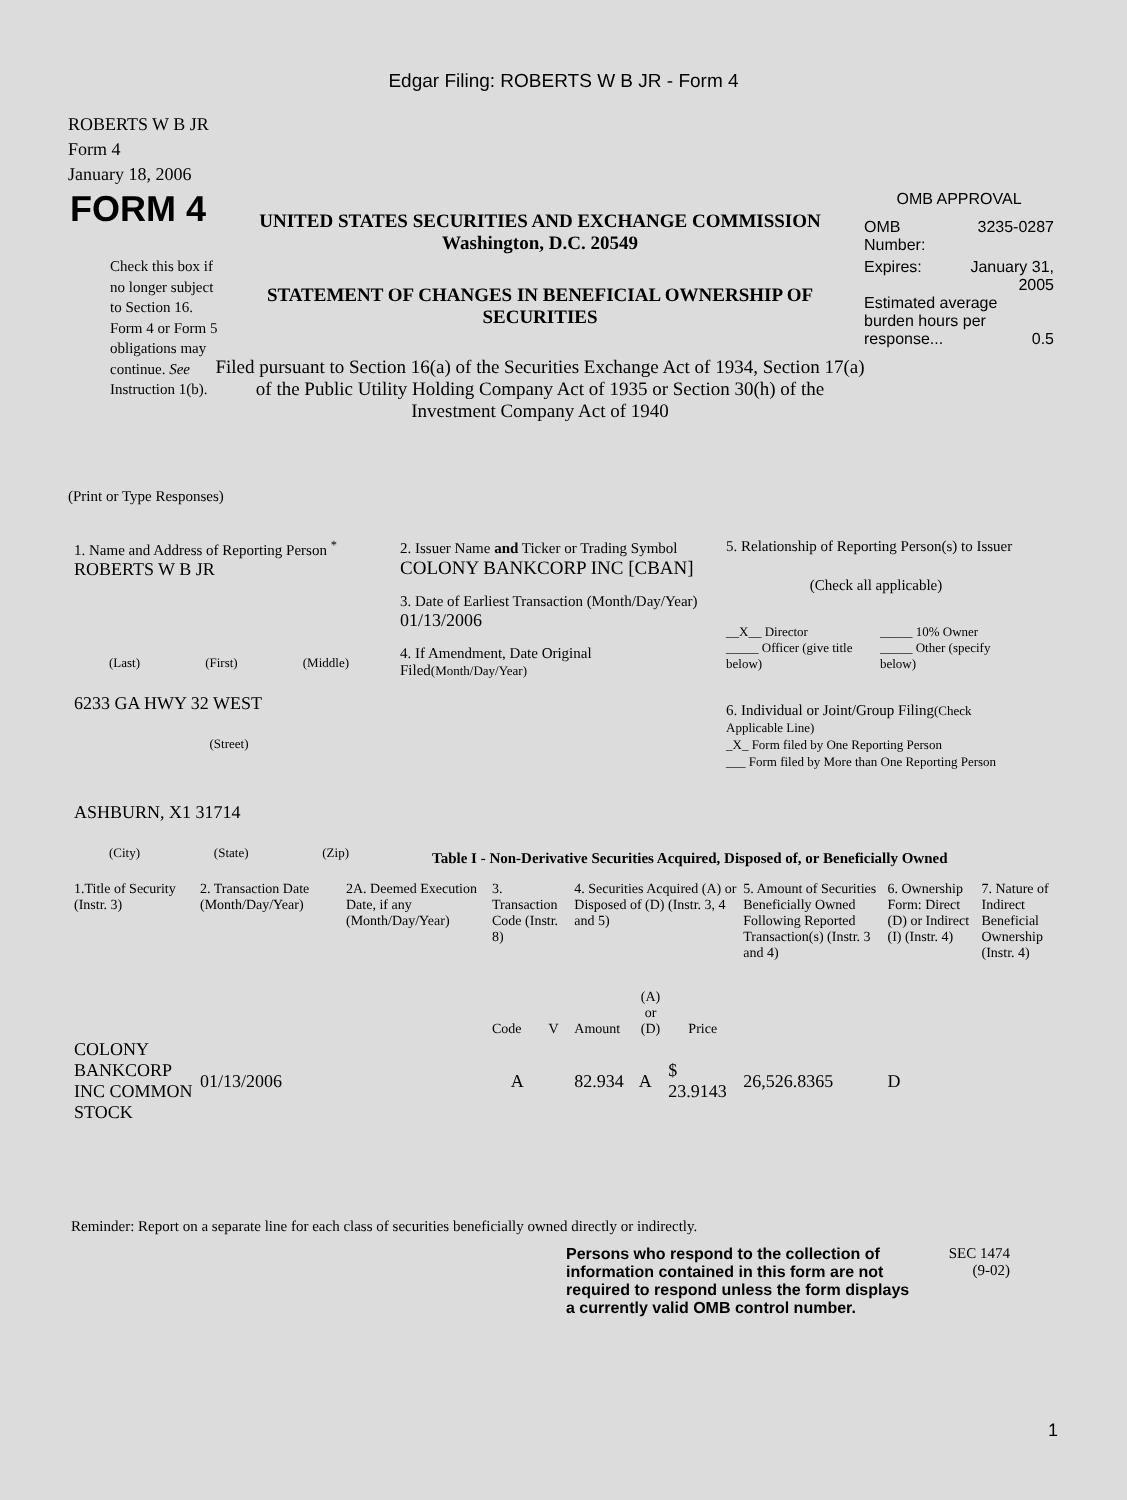Edgar Filing: ROBERTS W B JR - Form 4
ROBERTS W B JR
Form 4
January 18, 2006
FORM 4
Check this box if no longer subject to Section 16. Form 4 or Form 5 obligations may continue. See Instruction 1(b).
UNITED STATES SECURITIES AND EXCHANGE COMMISSION
Washington, D.C. 20549
STATEMENT OF CHANGES IN BENEFICIAL OWNERSHIP OF SECURITIES
Filed pursuant to Section 16(a) of the Securities Exchange Act of 1934, Section 17(a) of the Public Utility Holding Company Act of 1935 or Section 30(h) of the Investment Company Act of 1940
OMB APPROVAL
OMB
Number: 3235-0287
Expires: January 31,
2005
Estimated average
burden hours per
response... 0.5
(Print or Type Responses)
1. Name and Address of Reporting Person <sup>*</sup>
ROBERTS W B JR
(Last) (First) (Middle)
6233 GA HWY 32 WEST
(Street)
ASHBURN, X1 31714
(City) (State) (Zip)
2. Issuer Name and Ticker or Trading Symbol
COLONY BANKCORP INC [CBAN]
3. Date of Earliest Transaction (Month/Day/Year)
01/13/2006
4. If Amendment, Date Original Filed(Month/Day/Year)
5. Relationship of Reporting Person(s) to Issuer
(Check all applicable)
__X__ Director
_____ Officer (give title below) _____ 10% Owner
_____ Other (specify below)
6. Individual or Joint/Group Filing(Check Applicable Line)
_X_ Form filed by One Reporting Person
___ Form filed by More than One Reporting Person
Table I - Non-Derivative Securities Acquired, Disposed of, or Beneficially Owned
| 1.Title of Security (Instr. 3) | 2. Transaction Date (Month/Day/Year) | 2A. Deemed Execution Date, if any (Month/Day/Year) | 3. Transaction Code (Instr. 8) | | 4. Securities Acquired (A) or Disposed of (D) (Instr. 3, 4 and 5) | | | 5. Amount of Securities Beneficially Owned Following Reported Transaction(s) (Instr. 3 and 4) | 6. Ownership Form: Direct (D) or Indirect (I) (Instr. 4) | 7. Nature of Indirect Beneficial Ownership (Instr. 4) |
| | | | Code | V | Amount | (A) or (D) | Price | | | |
| COLONY BANKCORP INC COMMON STOCK | 01/13/2006 | | A | | 82.934 | A | $ 23.9143 | 26,526.8365 | D | |
Reminder: Report on a separate line for each class of securities beneficially owned directly or indirectly.
Persons who respond to the collection of information contained in this form are not required to respond unless the form displays a currently valid OMB control number.
SEC 1474
(9-02)
1